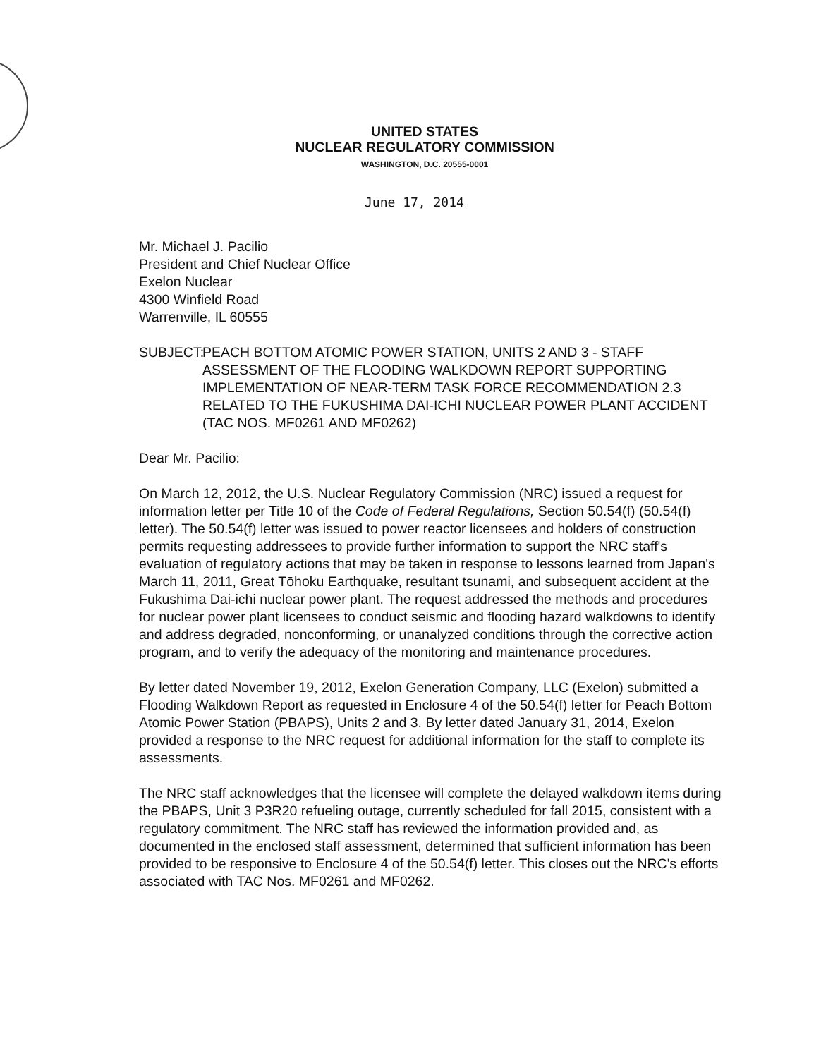UNITED STATES
NUCLEAR REGULATORY COMMISSION
WASHINGTON, D.C. 20555-0001
June 17, 2014
Mr. Michael J. Pacilio
President and Chief Nuclear Office
Exelon Nuclear
4300 Winfield Road
Warrenville, IL 60555
SUBJECT:
PEACH BOTTOM ATOMIC POWER STATION, UNITS 2 AND 3 - STAFF ASSESSMENT OF THE FLOODING WALKDOWN REPORT SUPPORTING IMPLEMENTATION OF NEAR-TERM TASK FORCE RECOMMENDATION 2.3 RELATED TO THE FUKUSHIMA DAI-ICHI NUCLEAR POWER PLANT ACCIDENT (TAC NOS. MF0261 AND MF0262)
Dear Mr. Pacilio:
On March 12, 2012, the U.S. Nuclear Regulatory Commission (NRC) issued a request for information letter per Title 10 of the Code of Federal Regulations, Section 50.54(f) (50.54(f) letter). The 50.54(f) letter was issued to power reactor licensees and holders of construction permits requesting addressees to provide further information to support the NRC staff's evaluation of regulatory actions that may be taken in response to lessons learned from Japan's March 11, 2011, Great Tōhoku Earthquake, resultant tsunami, and subsequent accident at the Fukushima Dai-ichi nuclear power plant. The request addressed the methods and procedures for nuclear power plant licensees to conduct seismic and flooding hazard walkdowns to identify and address degraded, nonconforming, or unanalyzed conditions through the corrective action program, and to verify the adequacy of the monitoring and maintenance procedures.
By letter dated November 19, 2012, Exelon Generation Company, LLC (Exelon) submitted a Flooding Walkdown Report as requested in Enclosure 4 of the 50.54(f) letter for Peach Bottom Atomic Power Station (PBAPS), Units 2 and 3. By letter dated January 31, 2014, Exelon provided a response to the NRC request for additional information for the staff to complete its assessments.
The NRC staff acknowledges that the licensee will complete the delayed walkdown items during the PBAPS, Unit 3 P3R20 refueling outage, currently scheduled for fall 2015, consistent with a regulatory commitment. The NRC staff has reviewed the information provided and, as documented in the enclosed staff assessment, determined that sufficient information has been provided to be responsive to Enclosure 4 of the 50.54(f) letter. This closes out the NRC's efforts associated with TAC Nos. MF0261 and MF0262.